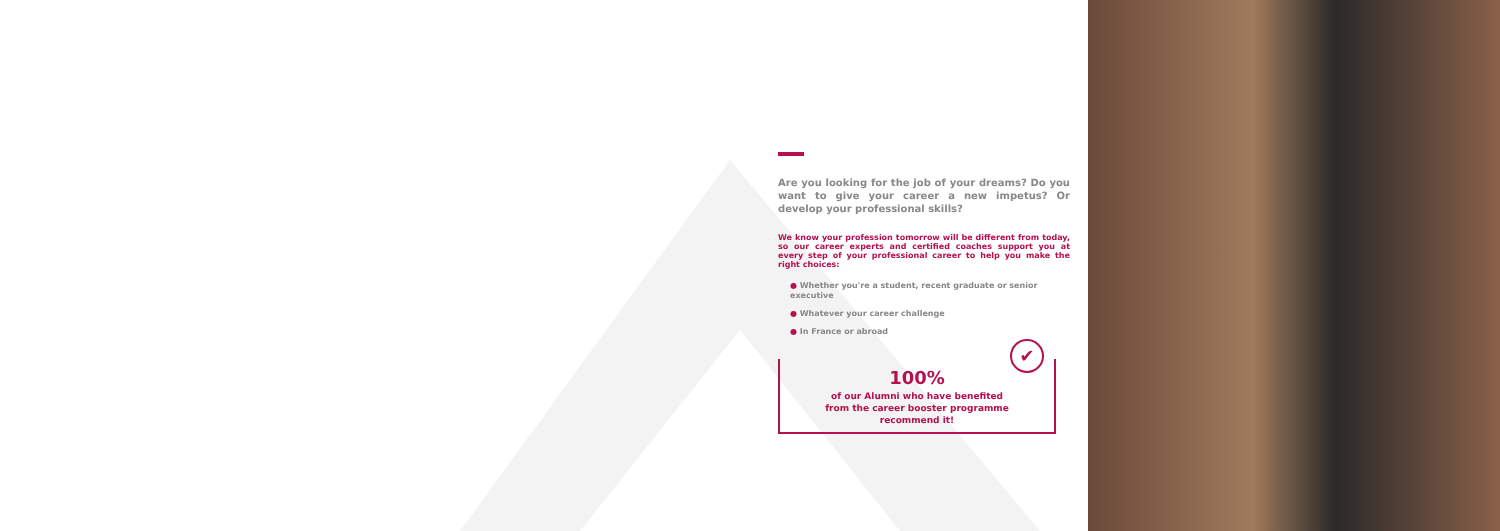Are you looking for the job of your dreams? Do you want to give your career a new impetus? Or develop your professional skills?
We know your profession tomorrow will be different from today, so our career experts and certified coaches support you at every step of your professional career to help you make the right choices:
● Whether you're a student, recent graduate or senior executive
● Whatever your career challenge
● In France or abroad
✔
100%
of our Alumni who have benefited
from the career booster programme
recommend it!